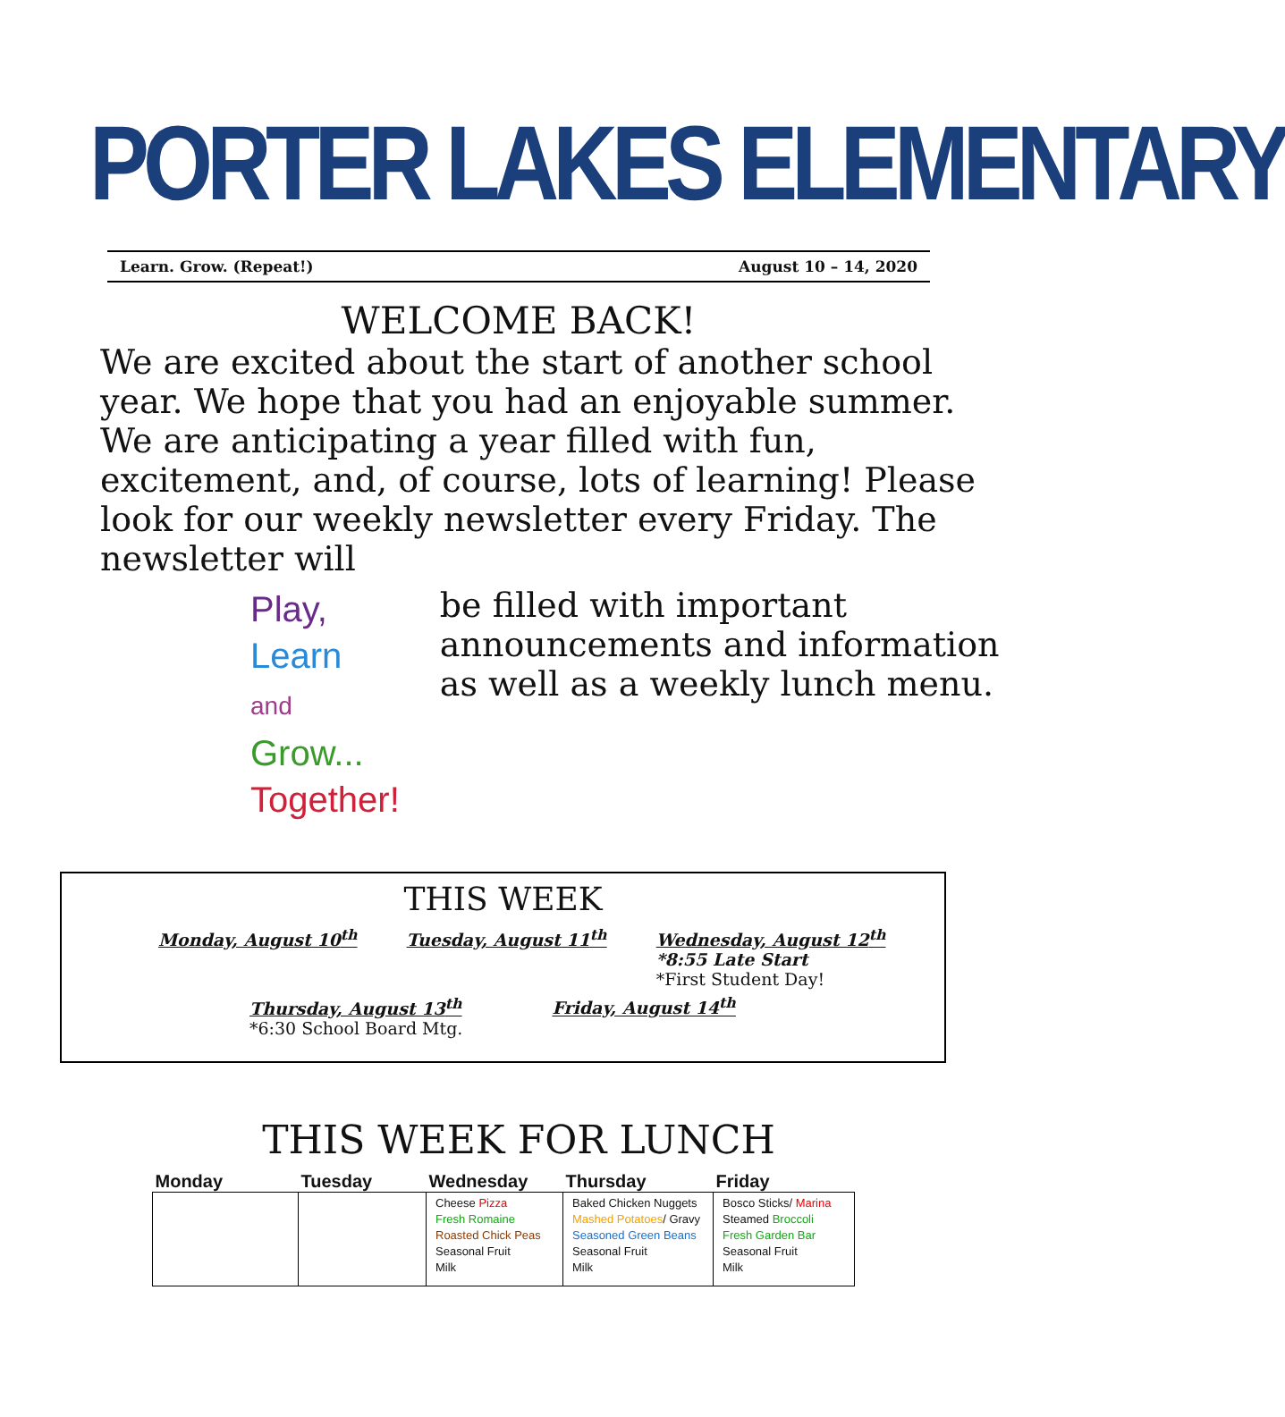PORTER LAKES ELEMENTARY
Learn. Grow. (Repeat!) August 10 – 14, 2020
WELCOME BACK!
We are excited about the start of another school year. We hope that you had an enjoyable summer. We are anticipating a year filled with fun, excitement, and, of course, lots of learning! Please look for our weekly newsletter every Friday. The newsletter will
Play,
Learn
and
Grow...
Together!
be filled with important announcements and information as well as a weekly lunch menu.
THIS WEEK
Monday, August 10<sup>th</sup> Tuesday, August 11<sup>th</sup> Wednesday, August 12<sup>th</sup>
*8:55 Late Start
*First Student Day!
Thursday, August 13<sup>th</sup>
*6:30 School Board Mtg.
Friday, August 14<sup>th</sup>
THIS WEEK FOR LUNCH
| Monday | Tuesday | Wednesday | Thursday | Friday |
| --- | --- | --- | --- | --- |
| | | Cheese Pizza Fresh Romaine Roasted Chick Peas Seasonal Fruit Milk | Baked Chicken Nuggets Mashed Potatoes / Gravy Seasoned Green Beans Seasonal Fruit Milk | Bosco Sticks/ Marina Steamed Broccoli Fresh Garden Bar Seasonal Fruit Milk |